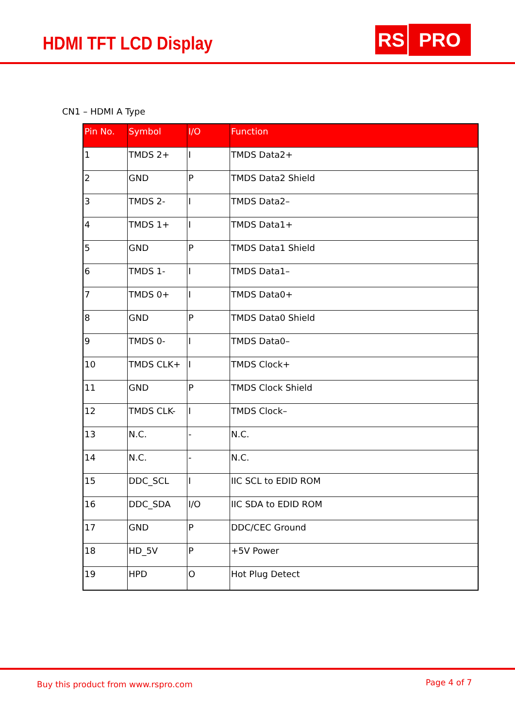HDMI TFT LCD Display RS PRO
CN1 – HDMI A Type
| Pin No. | Symbol | I/O | Function |
| --- | --- | --- | --- |
| 1 | TMDS 2+ | I | TMDS Data2+ |
| 2 | GND | P | TMDS Data2 Shield |
| 3 | TMDS 2- | I | TMDS Data2– |
| 4 | TMDS 1+ | I | TMDS Data1+ |
| 5 | GND | P | TMDS Data1 Shield |
| 6 | TMDS 1- | I | TMDS Data1– |
| 7 | TMDS 0+ | I | TMDS Data0+ |
| 8 | GND | P | TMDS Data0 Shield |
| 9 | TMDS 0- | I | TMDS Data0– |
| 10 | TMDS CLK+ | I | TMDS Clock+ |
| 11 | GND | P | TMDS Clock Shield |
| 12 | TMDS CLK- | I | TMDS Clock– |
| 13 | N.C. | - | N.C. |
| 14 | N.C. | - | N.C. |
| 15 | DDC_SCL | I | IIC SCL to EDID ROM |
| 16 | DDC_SDA | I/O | IIC SDA to EDID ROM |
| 17 | GND | P | DDC/CEC Ground |
| 18 | HD_5V | P | +5V Power |
| 19 | HPD | O | Hot Plug Detect |
Buy this product from www.rspro.com Page 4 of 7